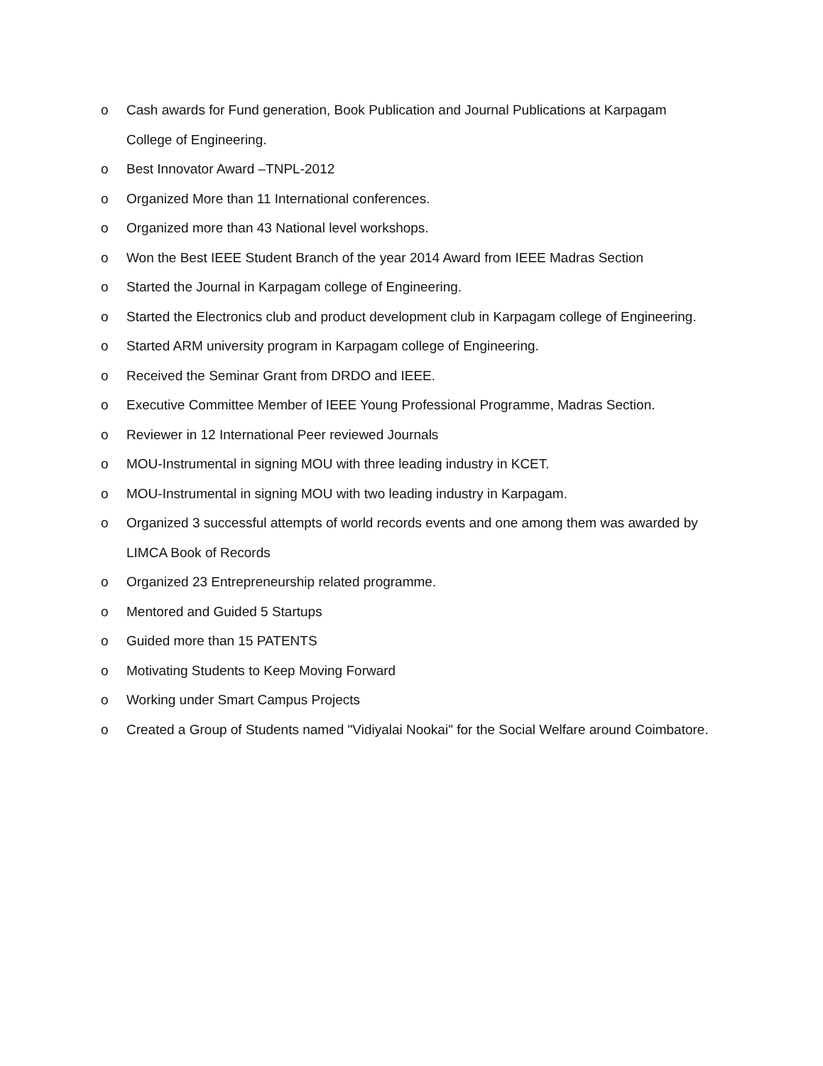o Cash awards for Fund generation, Book Publication and Journal Publications at Karpagam College of Engineering.
o Best Innovator Award –TNPL-2012
o Organized More than 11 International conferences.
o Organized more than 43 National level workshops.
o Won the Best IEEE Student Branch of the year 2014 Award from IEEE Madras Section
o Started the Journal in Karpagam college of Engineering.
o Started the Electronics club and product development club in Karpagam college of Engineering.
o Started ARM university program in Karpagam college of Engineering.
o Received the Seminar Grant from DRDO and IEEE.
o Executive Committee Member of IEEE Young Professional Programme, Madras Section.
o Reviewer in 12 International Peer reviewed Journals
o MOU-Instrumental in signing MOU with three leading industry in KCET.
o MOU-Instrumental in signing MOU with two leading industry in Karpagam.
o Organized 3 successful attempts of world records events and one among them was awarded by LIMCA Book of Records
o Organized 23 Entrepreneurship related programme.
o Mentored and Guided 5 Startups
o Guided more than 15 PATENTS
o Motivating Students to Keep Moving Forward
o Working under Smart Campus Projects
o Created a Group of Students named "Vidiyalai Nookai" for the Social Welfare around Coimbatore.